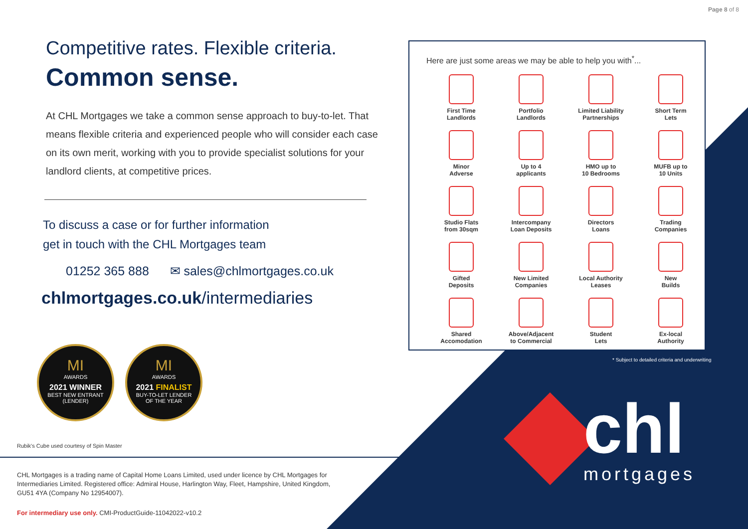Page 8 of 8
Competitive rates. Flexible criteria.
Common sense.
At CHL Mortgages we take a common sense approach to buy-to-let. That means flexible criteria and experienced people who will consider each case on its own merit, working with you to provide specialist solutions for your landlord clients, at competitive prices.
To discuss a case or for further information
get in touch with the CHL Mortgages team
01252 365 888 ✉ sales@chlmortgages.co.uk
chlmortgages.co.uk/intermediaries
MI
AWARDS 2021 WINNER BEST NEW ENTRANT
(LENDER)
MI
AWARDS 2021 FINALIST BUY-TO-LET LENDER
OF THE YEAR
Rubik's Cube used courtesy of Spin Master
CHL Mortgages is a trading name of Capital Home Loans Limited, used under licence by CHL Mortgages for Intermediaries Limited. Registered office: Admiral House, Harlington Way, Fleet, Hampshire, United Kingdom, GU51 4YA (Company No 12954007).
For intermediary use only. CMI-ProductGuide-11042022-v10.2
Here are just some areas we may be able to help you with<sup>*</sup>...
First Time
Landlords
Portfolio
Landlords
Limited Liability
Partnerships
Short Term
Lets
Minor
Adverse
Up to 4
applicants
HMO up to
10 Bedrooms
MUFB up to
10 Units
Studio Flats
from 30sqm
Intercompany
Loan Deposits
Directors
Loans
Trading
Companies
Gifted
Deposits
New Limited
Companies
Local Authority
Leases
New
Builds
Shared
Accomodation
Above/Adjacent
to Commercial
Student
Lets
Ex-local
Authority
* Subject to detailed criteria and underwriting
chl
mortgages